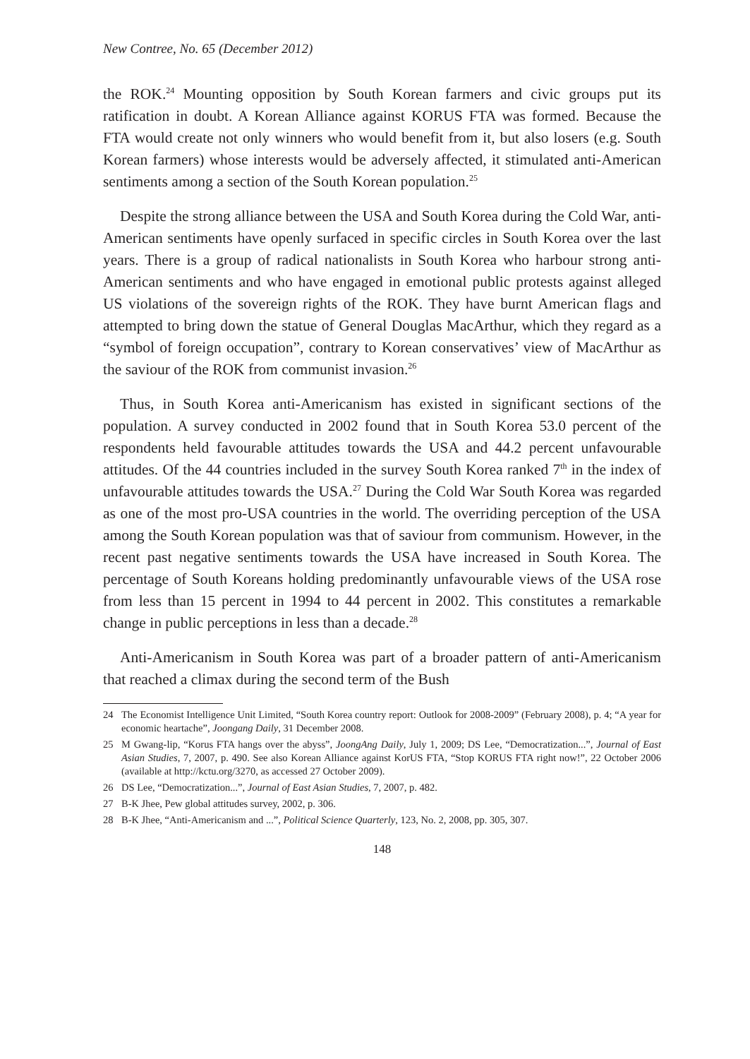New Contree, No. 65 (December 2012)
the ROK.<sup>24</sup> Mounting opposition by South Korean farmers and civic groups put its ratification in doubt. A Korean Alliance against KORUS FTA was formed. Because the FTA would create not only winners who would benefit from it, but also losers (e.g. South Korean farmers) whose interests would be adversely affected, it stimulated anti-American sentiments among a section of the South Korean population.<sup>25</sup>
Despite the strong alliance between the USA and South Korea during the Cold War, anti-American sentiments have openly surfaced in specific circles in South Korea over the last years. There is a group of radical nationalists in South Korea who harbour strong anti-American sentiments and who have engaged in emotional public protests against alleged US violations of the sovereign rights of the ROK. They have burnt American flags and attempted to bring down the statue of General Douglas MacArthur, which they regard as a “symbol of foreign occupation”, contrary to Korean conservatives’ view of MacArthur as the saviour of the ROK from communist invasion.<sup>26</sup>
Thus, in South Korea anti-Americanism has existed in significant sections of the population. A survey conducted in 2002 found that in South Korea 53.0 percent of the respondents held favourable attitudes towards the USA and 44.2 percent unfavourable attitudes. Of the 44 countries included in the survey South Korea ranked 7<sup>th</sup> in the index of unfavourable attitudes towards the USA.<sup>27</sup> During the Cold War South Korea was regarded as one of the most pro-USA countries in the world. The overriding perception of the USA among the South Korean population was that of saviour from communism. However, in the recent past negative sentiments towards the USA have increased in South Korea. The percentage of South Koreans holding predominantly unfavourable views of the USA rose from less than 15 percent in 1994 to 44 percent in 2002. This constitutes a remarkable change in public perceptions in less than a decade.<sup>28</sup>
Anti-Americanism in South Korea was part of a broader pattern of anti-Americanism that reached a climax during the second term of the Bush
24 The Economist Intelligence Unit Limited, “South Korea country report: Outlook for 2008-2009” (February 2008), p. 4; “A year for economic heartache”, Joongang Daily, 31 December 2008.
25 M Gwang-lip, “Korus FTA hangs over the abyss”, JoongAng Daily, July 1, 2009; DS Lee, “Democratization...”, Journal of East Asian Studies, 7, 2007, p. 490. See also Korean Alliance against KorUS FTA, “Stop KORUS FTA right now!”, 22 October 2006 (available at http://kctu.org/3270, as accessed 27 October 2009).
26 DS Lee, “Democratization...”, Journal of East Asian Studies, 7, 2007, p. 482.
27 B-K Jhee, Pew global attitudes survey, 2002, p. 306.
28 B-K Jhee, “Anti-Americanism and ...”, Political Science Quarterly, 123, No. 2, 2008, pp. 305, 307.
148